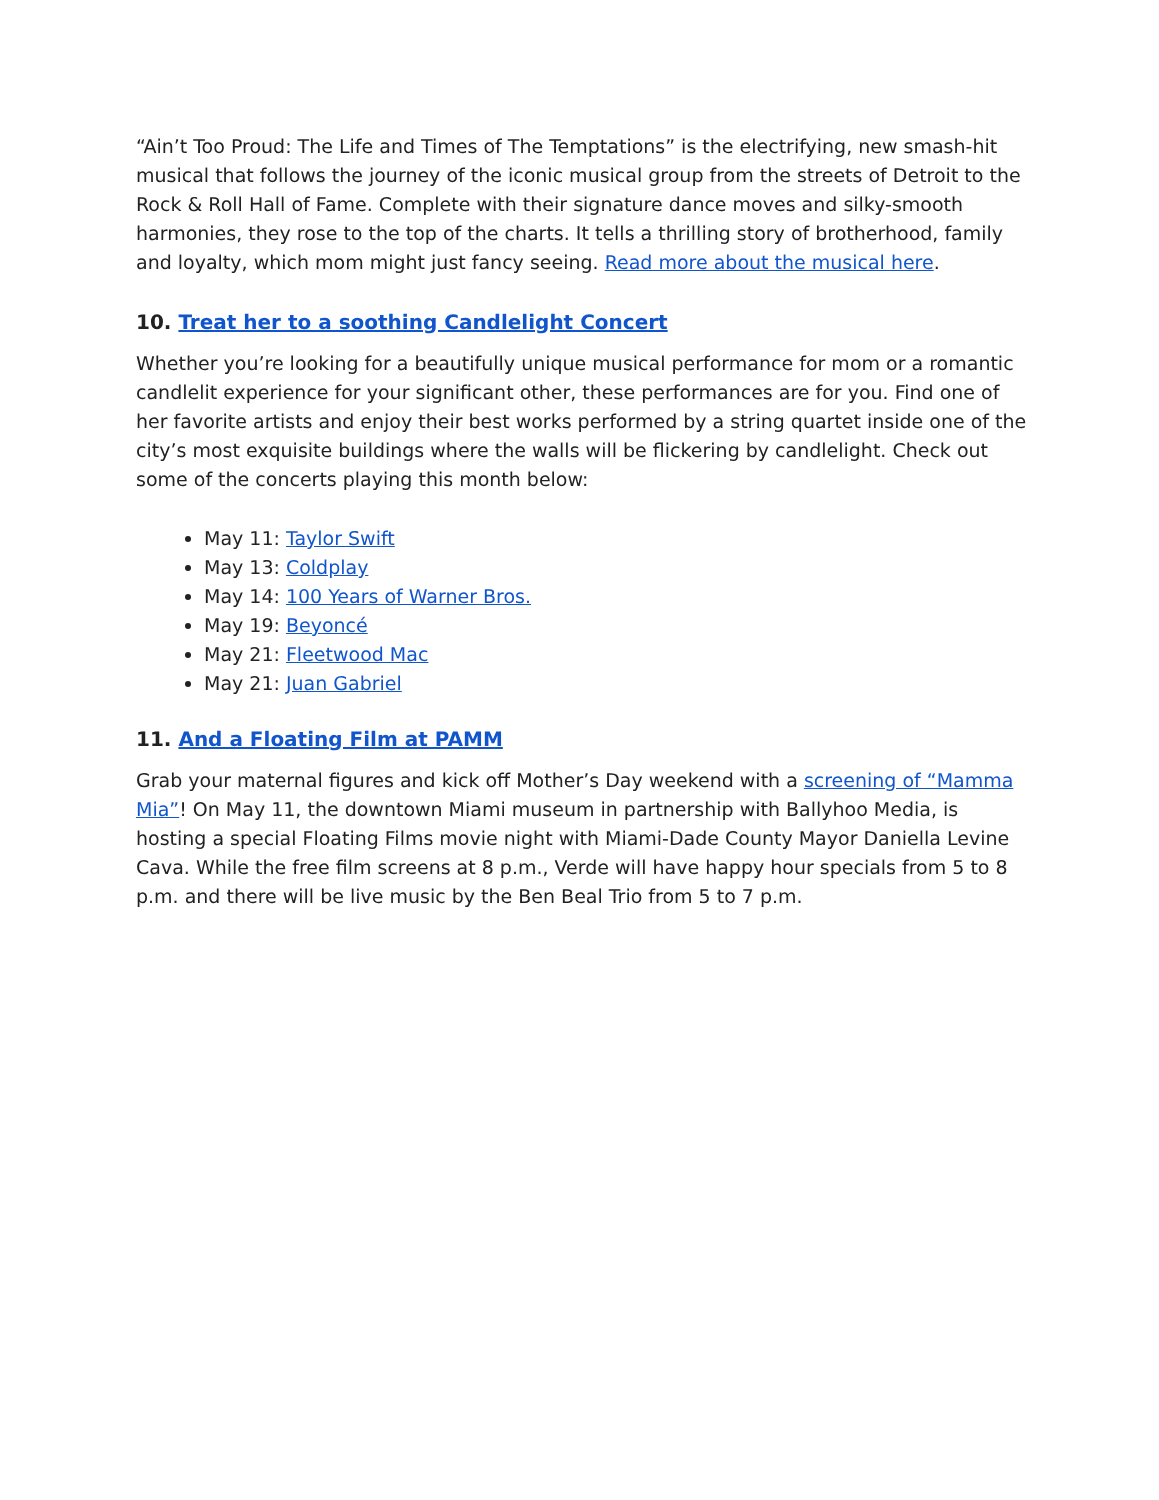“Ain’t Too Proud: The Life and Times of The Temptations” is the electrifying, new smash-hit musical that follows the journey of the iconic musical group from the streets of Detroit to the Rock & Roll Hall of Fame. Complete with their signature dance moves and silky-smooth harmonies, they rose to the top of the charts. It tells a thrilling story of brotherhood, family and loyalty, which mom might just fancy seeing. Read more about the musical here.
10. Treat her to a soothing Candlelight Concert
Whether you’re looking for a beautifully unique musical performance for mom or a romantic candlelit experience for your significant other, these performances are for you. Find one of her favorite artists and enjoy their best works performed by a string quartet inside one of the city’s most exquisite buildings where the walls will be flickering by candlelight. Check out some of the concerts playing this month below:
May 11: Taylor Swift
May 13: Coldplay
May 14: 100 Years of Warner Bros.
May 19: Beyoncé
May 21: Fleetwood Mac
May 21: Juan Gabriel
11. And a Floating Film at PAMM
Grab your maternal figures and kick off Mother’s Day weekend with a screening of “Mamma Mia”! On May 11, the downtown Miami museum in partnership with Ballyhoo Media, is hosting a special Floating Films movie night with Miami-Dade County Mayor Daniella Levine Cava. While the free film screens at 8 p.m., Verde will have happy hour specials from 5 to 8 p.m. and there will be live music by the Ben Beal Trio from 5 to 7 p.m.